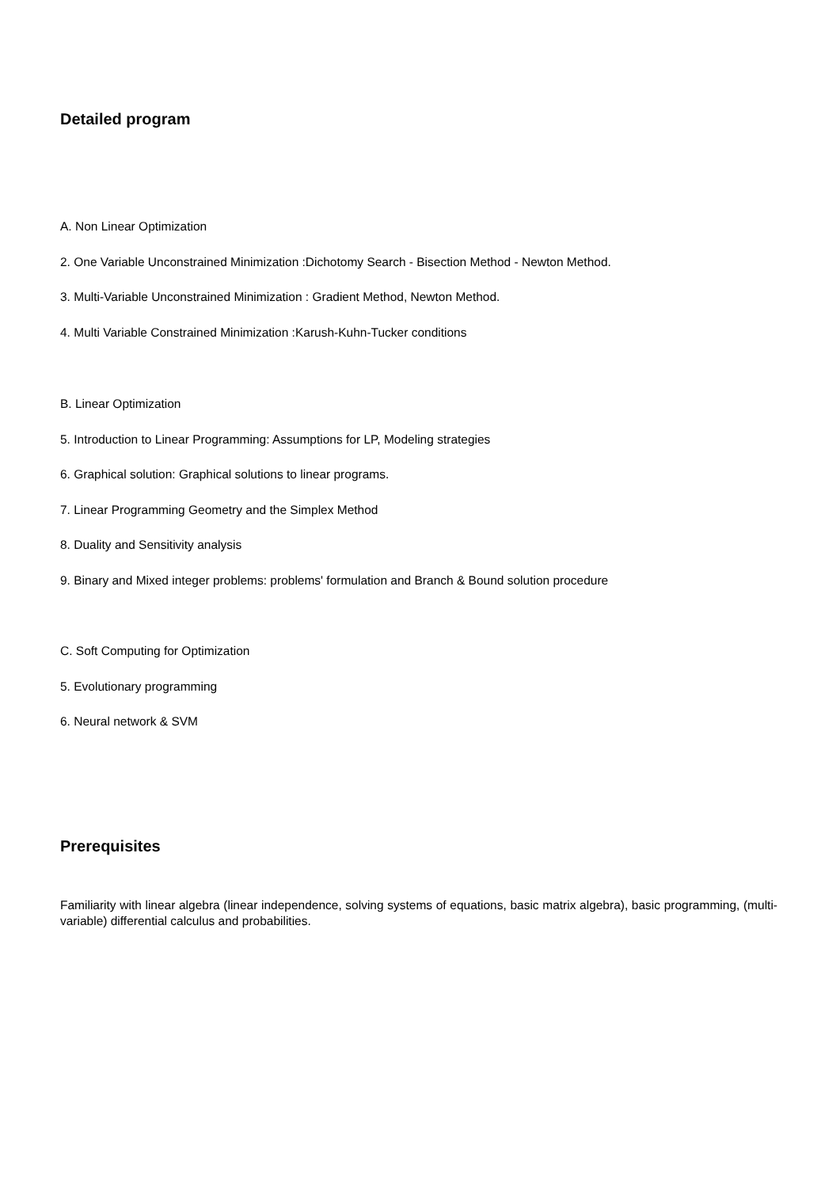Detailed program
A. Non Linear Optimization
2. One Variable Unconstrained Minimization :Dichotomy Search - Bisection Method - Newton Method.
3. Multi-Variable Unconstrained Minimization : Gradient Method, Newton Method.
4. Multi Variable Constrained Minimization :Karush-Kuhn-Tucker conditions
B. Linear Optimization
5. Introduction to Linear Programming: Assumptions for LP, Modeling strategies
6. Graphical solution: Graphical solutions to linear programs.
7. Linear Programming Geometry and the Simplex Method
8. Duality and Sensitivity analysis
9. Binary and Mixed integer problems: problems' formulation and Branch & Bound solution procedure
C. Soft Computing for Optimization
5. Evolutionary programming
6. Neural network & SVM
Prerequisites
Familiarity with linear algebra (linear independence, solving systems of equations, basic matrix algebra), basic programming, (multi-variable) differential calculus and probabilities.